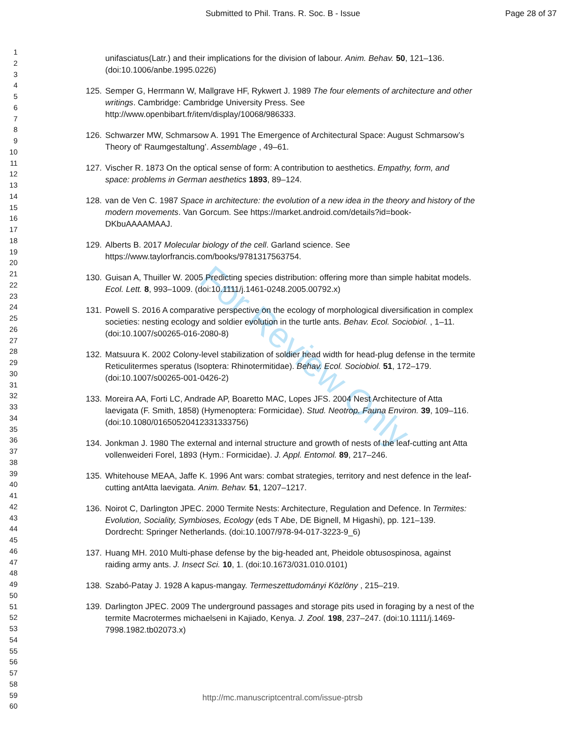Submitted to Phil. Trans. R. Soc. B - Issue Page 28 of 37
For Review Only
1
2
3
4
5
6
7
8
9
10
11
12
13
14
15
16
17
18
19
20
21
22
23
24
25
26
27
28
29
30
31
32
33
34
35
36
37
38
39
40
41
42
43
44
45
46
47
48
49
50
51
52
53
54
55
56
57
58
59
60
unifasciatus(Latr.) and their implications for the division of labour. Anim. Behav. 50, 121–136. (doi:10.1006/anbe.1995.0226)
125. Semper G, Herrmann W, Mallgrave HF, Rykwert J. 1989 The four elements of architecture and other writings. Cambridge: Cambridge University Press. See http://www.openbibart.fr/item/display/10068/986333.
126. Schwarzer MW, Schmarsow A. 1991 The Emergence of Architectural Space: August Schmarsow’s Theory of‘ Raumgestaltung’. Assemblage , 49–61.
127. Vischer R. 1873 On the optical sense of form: A contribution to aesthetics. Empathy, form, and space: problems in German aesthetics 1893, 89–124.
128. van de Ven C. 1987 Space in architecture: the evolution of a new idea in the theory and history of the modern movements. Van Gorcum. See https://market.android.com/details?id=book-DKbuAAAAMAAJ.
129. Alberts B. 2017 Molecular biology of the cell. Garland science. See https://www.taylorfrancis.com/books/9781317563754.
130. Guisan A, Thuiller W. 2005 Predicting species distribution: offering more than simple habitat models. Ecol. Lett. 8, 993–1009. (doi:10.1111/j.1461-0248.2005.00792.x)
131. Powell S. 2016 A comparative perspective on the ecology of morphological diversification in complex societies: nesting ecology and soldier evolution in the turtle ants. Behav. Ecol. Sociobiol. , 1–11. (doi:10.1007/s00265-016-2080-8)
132. Matsuura K. 2002 Colony-level stabilization of soldier head width for head-plug defense in the termite Reticulitermes speratus (Isoptera: Rhinotermitidae). Behav. Ecol. Sociobiol. 51, 172–179. (doi:10.1007/s00265-001-0426-2)
133. Moreira AA, Forti LC, Andrade AP, Boaretto MAC, Lopes JFS. 2004 Nest Architecture of Atta laevigata (F. Smith, 1858) (Hymenoptera: Formicidae). Stud. Neotrop. Fauna Environ. 39, 109–116. (doi:10.1080/01650520412331333756)
134. Jonkman J. 1980 The external and internal structure and growth of nests of the leaf-cutting ant Atta vollenweideri Forel, 1893 (Hym.: Formicidae). J. Appl. Entomol. 89, 217–246.
135. Whitehouse MEAA, Jaffe K. 1996 Ant wars: combat strategies, territory and nest defence in the leaf-cutting antAtta laevigata. Anim. Behav. 51, 1207–1217.
136. Noirot C, Darlington JPEC. 2000 Termite Nests: Architecture, Regulation and Defence. In Termites: Evolution, Sociality, Symbioses, Ecology (eds T Abe, DE Bignell, M Higashi), pp. 121–139. Dordrecht: Springer Netherlands. (doi:10.1007/978-94-017-3223-9_6)
137. Huang MH. 2010 Multi-phase defense by the big-headed ant, Pheidole obtusospinosa, against raiding army ants. J. Insect Sci. 10, 1. (doi:10.1673/031.010.0101)
138. Szabó-Patay J. 1928 A kapus-mangay. Termeszettudományi Közlöny , 215–219.
139. Darlington JPEC. 2009 The underground passages and storage pits used in foraging by a nest of the termite Macrotermes michaelseni in Kajiado, Kenya. J. Zool. 198, 237–247. (doi:10.1111/j.1469-7998.1982.tb02073.x)
http://mc.manuscriptcentral.com/issue-ptrsb